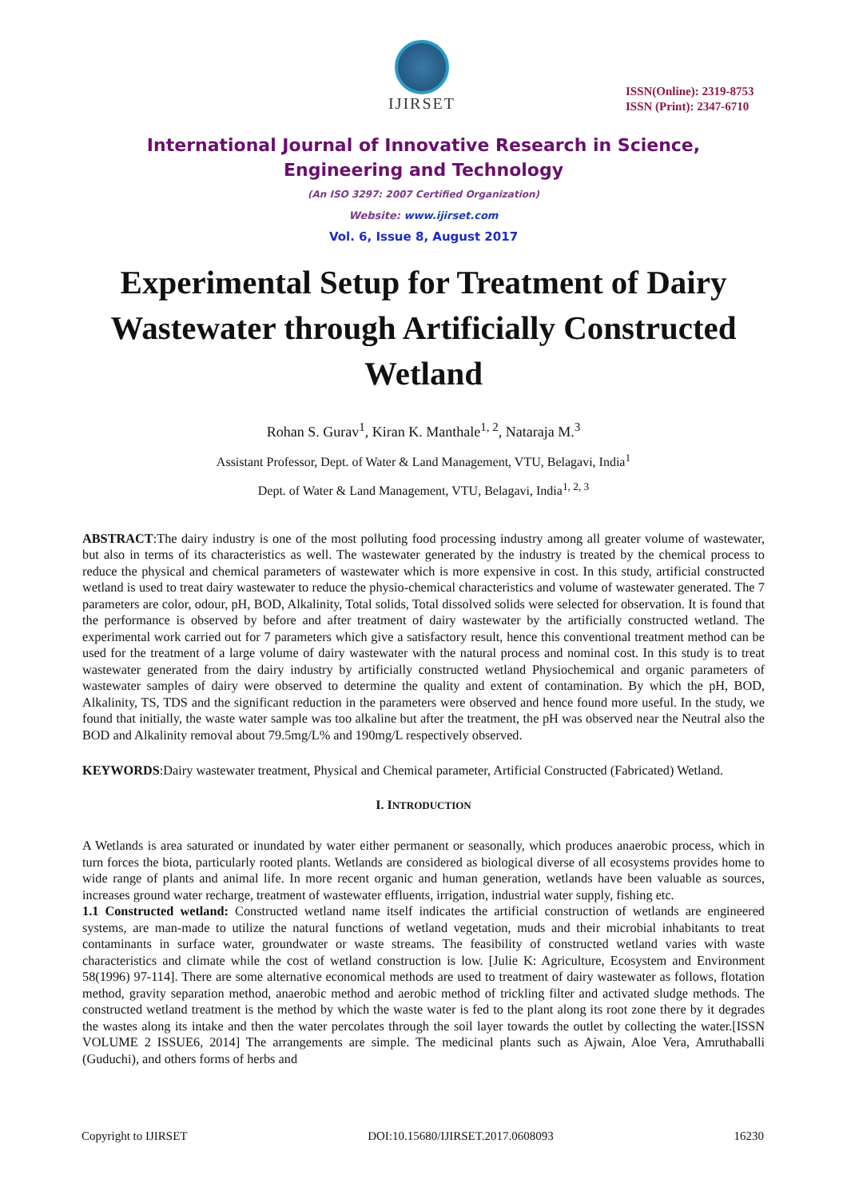IJIRSET
ISSN(Online): 2319-8753
ISSN (Print): 2347-6710
International Journal of Innovative Research in Science,
Engineering and Technology
(An ISO 3297: 2007 Certified Organization)
Website: www.ijirset.com
Vol. 6, Issue 8, August 2017
Experimental Setup for Treatment of Dairy Wastewater through Artificially Constructed Wetland
Rohan S. Gurav<sup>1</sup>, Kiran K. Manthale<sup>1, 2</sup>, Nataraja M.<sup>3</sup>
Assistant Professor, Dept. of Water & Land Management, VTU, Belagavi, India<sup>1</sup>
Dept. of Water & Land Management, VTU, Belagavi, India<sup>1, 2, 3</sup>
ABSTRACT:The dairy industry is one of the most polluting food processing industry among all greater volume of wastewater, but also in terms of its characteristics as well. The wastewater generated by the industry is treated by the chemical process to reduce the physical and chemical parameters of wastewater which is more expensive in cost. In this study, artificial constructed wetland is used to treat dairy wastewater to reduce the physio-chemical characteristics and volume of wastewater generated. The 7 parameters are color, odour, pH, BOD, Alkalinity, Total solids, Total dissolved solids were selected for observation. It is found that the performance is observed by before and after treatment of dairy wastewater by the artificially constructed wetland. The experimental work carried out for 7 parameters which give a satisfactory result, hence this conventional treatment method can be used for the treatment of a large volume of dairy wastewater with the natural process and nominal cost. In this study is to treat wastewater generated from the dairy industry by artificially constructed wetland Physiochemical and organic parameters of wastewater samples of dairy were observed to determine the quality and extent of contamination. By which the pH, BOD, Alkalinity, TS, TDS and the significant reduction in the parameters were observed and hence found more useful. In the study, we found that initially, the waste water sample was too alkaline but after the treatment, the pH was observed near the Neutral also the BOD and Alkalinity removal about 79.5mg/L% and 190mg/L respectively observed.
KEYWORDS:Dairy wastewater treatment, Physical and Chemical parameter, Artificial Constructed (Fabricated) Wetland.
I. INTRODUCTION
A Wetlands is area saturated or inundated by water either permanent or seasonally, which produces anaerobic process, which in turn forces the biota, particularly rooted plants. Wetlands are considered as biological diverse of all ecosystems provides home to wide range of plants and animal life. In more recent organic and human generation, wetlands have been valuable as sources, increases ground water recharge, treatment of wastewater effluents, irrigation, industrial water supply, fishing etc.
1.1 Constructed wetland: Constructed wetland name itself indicates the artificial construction of wetlands are engineered systems, are man-made to utilize the natural functions of wetland vegetation, muds and their microbial inhabitants to treat contaminants in surface water, groundwater or waste streams. The feasibility of constructed wetland varies with waste characteristics and climate while the cost of wetland construction is low. [Julie K: Agriculture, Ecosystem and Environment 58(1996) 97-114]. There are some alternative economical methods are used to treatment of dairy wastewater as follows, flotation method, gravity separation method, anaerobic method and aerobic method of trickling filter and activated sludge methods. The constructed wetland treatment is the method by which the waste water is fed to the plant along its root zone there by it degrades the wastes along its intake and then the water percolates through the soil layer towards the outlet by collecting the water.[ISSN VOLUME 2 ISSUE6, 2014] The arrangements are simple. The medicinal plants such as Ajwain, Aloe Vera, Amruthaballi (Guduchi), and others forms of herbs and
Copyright to IJIRSET DOI:10.15680/IJIRSET.2017.0608093 16230